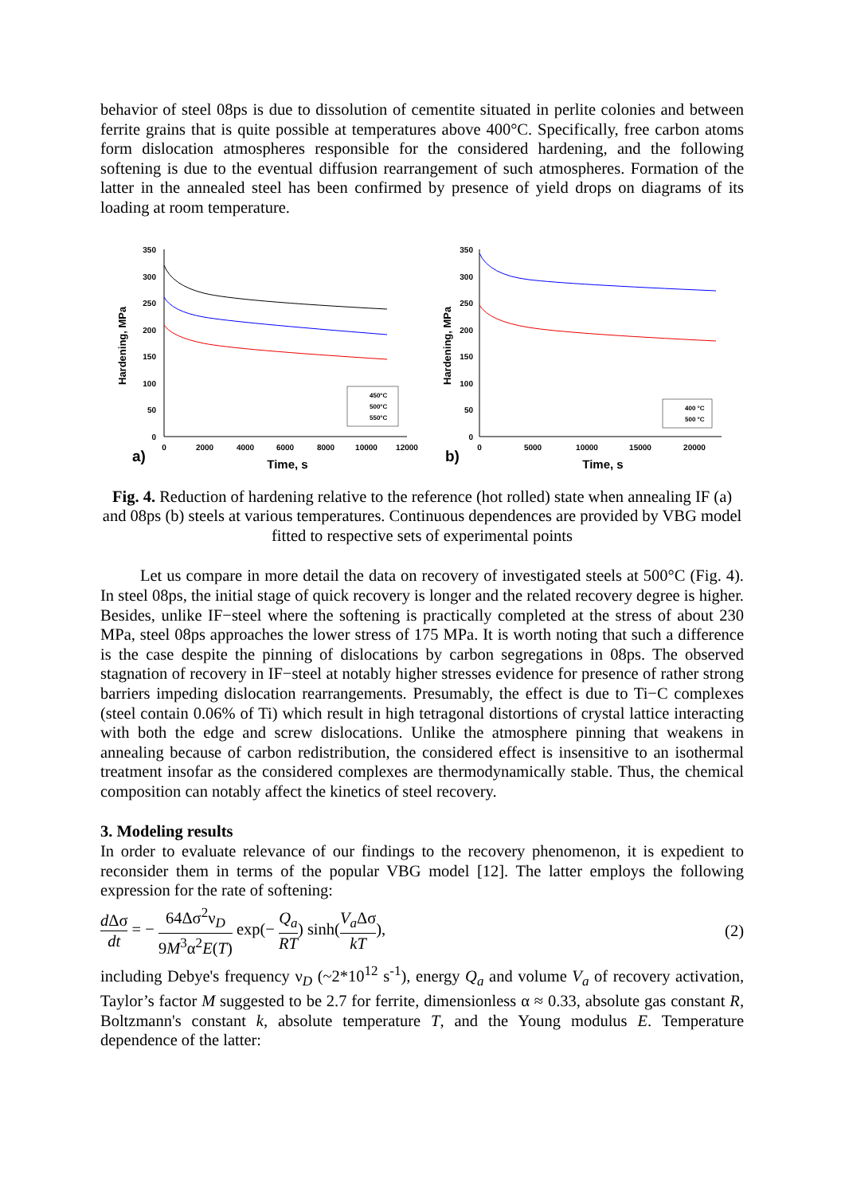behavior of steel 08ps is due to dissolution of cementite situated in perlite colonies and between ferrite grains that is quite possible at temperatures above 400°C. Specifically, free carbon atoms form dislocation atmospheres responsible for the considered hardening, and the following softening is due to the eventual diffusion rearrangement of such atmospheres. Formation of the latter in the annealed steel has been confirmed by presence of yield drops on diagrams of its loading at room temperature.
Hardening, MPa
350
300
250
200
150
100
50
0
0
2000
4000
6000
8000
10000
12000
a)
Time, s
450°C
500°C
550°C
Hardening, MPa
350
300
250
200
150
100
50
0
0
5000
10000
15000
20000
b)
Time, s
400 °C
500 °C
Fig. 4. Reduction of hardening relative to the reference (hot rolled) state when annealing IF (a) and 08ps (b) steels at various temperatures. Continuous dependences are provided by VBG model fitted to respective sets of experimental points
Let us compare in more detail the data on recovery of investigated steels at 500°C (Fig. 4). In steel 08ps, the initial stage of quick recovery is longer and the related recovery degree is higher. Besides, unlike IF−steel where the softening is practically completed at the stress of about 230 MPa, steel 08ps approaches the lower stress of 175 MPa. It is worth noting that such a difference is the case despite the pinning of dislocations by carbon segregations in 08ps. The observed stagnation of recovery in IF−steel at notably higher stresses evidence for presence of rather strong barriers impeding dislocation rearrangements. Presumably, the effect is due to Ti−C complexes (steel contain 0.06% of Ti) which result in high tetragonal distortions of crystal lattice interacting with both the edge and screw dislocations. Unlike the atmosphere pinning that weakens in annealing because of carbon redistribution, the considered effect is insensitive to an isothermal treatment insofar as the considered complexes are thermodynamically stable. Thus, the chemical composition can notably affect the kinetics of steel recovery.
3. Modeling results
In order to evaluate relevance of our findings to the recovery phenomenon, it is expedient to reconsider them in terms of the popular VBG model [12]. The latter employs the following expression for the rate of softening:
d Δσ dt = − 64Δσ<sup>2</sup>ν<sub>D</sub> 9M<sup>3</sup>α<sup>2</sup>E(T) exp(− Q<sub>a</sub> RT) sinh(V<sub>a</sub> Δσ kT),
(2)
including Debye's frequency ν<sub>D</sub> (~2*10<sup>12</sup> s<sup>-1</sup>), energy Q<sub>a</sub> and volume V<sub>a</sub> of recovery activation, Taylor’s factor M suggested to be 2.7 for ferrite, dimensionless α ≈ 0.33, absolute gas constant R, Boltzmann's constant k, absolute temperature T, and the Young modulus E. Temperature dependence of the latter: